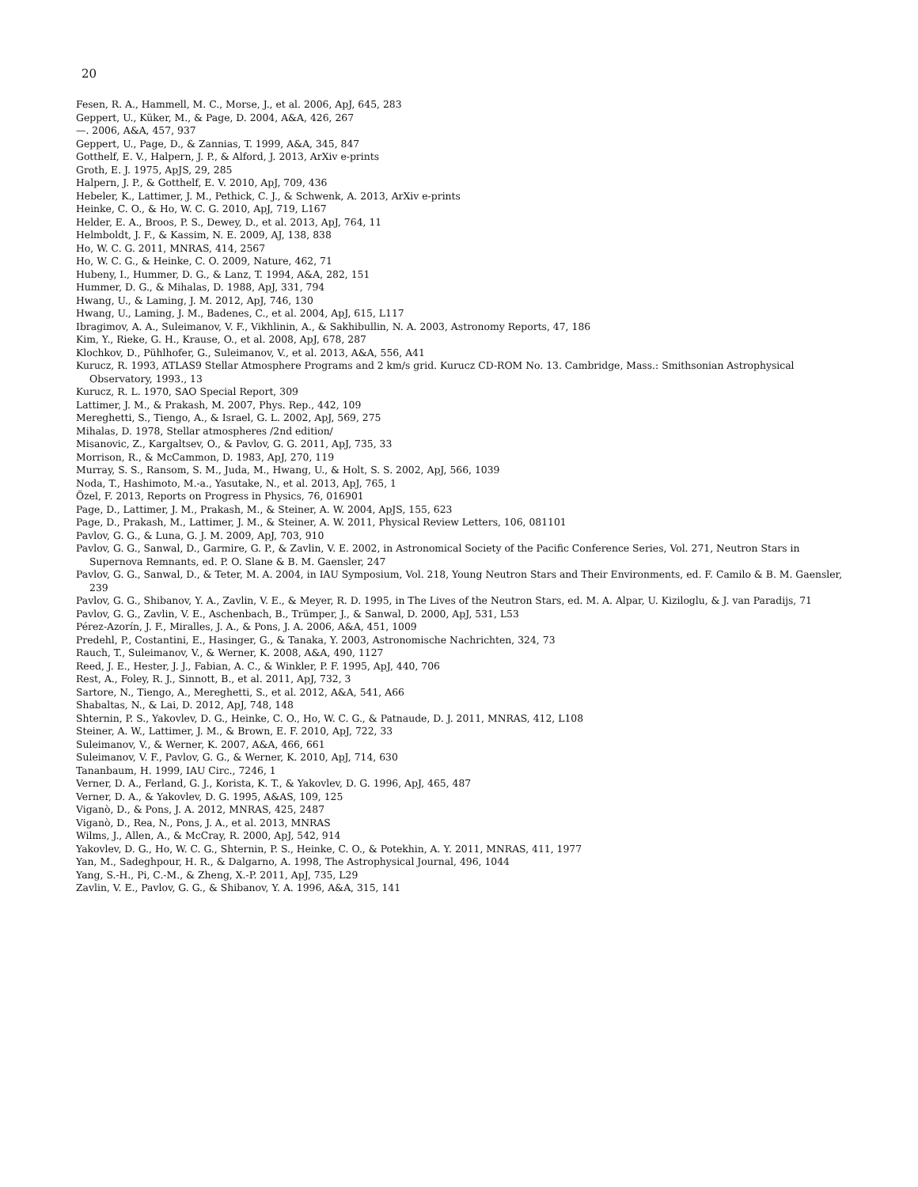20
Fesen, R. A., Hammell, M. C., Morse, J., et al. 2006, ApJ, 645, 283
Geppert, U., Küker, M., & Page, D. 2004, A&A, 426, 267
—. 2006, A&A, 457, 937
Geppert, U., Page, D., & Zannias, T. 1999, A&A, 345, 847
Gotthelf, E. V., Halpern, J. P., & Alford, J. 2013, ArXiv e-prints
Groth, E. J. 1975, ApJS, 29, 285
Halpern, J. P., & Gotthelf, E. V. 2010, ApJ, 709, 436
Hebeler, K., Lattimer, J. M., Pethick, C. J., & Schwenk, A. 2013, ArXiv e-prints
Heinke, C. O., & Ho, W. C. G. 2010, ApJ, 719, L167
Helder, E. A., Broos, P. S., Dewey, D., et al. 2013, ApJ, 764, 11
Helmboldt, J. F., & Kassim, N. E. 2009, AJ, 138, 838
Ho, W. C. G. 2011, MNRAS, 414, 2567
Ho, W. C. G., & Heinke, C. O. 2009, Nature, 462, 71
Hubeny, I., Hummer, D. G., & Lanz, T. 1994, A&A, 282, 151
Hummer, D. G., & Mihalas, D. 1988, ApJ, 331, 794
Hwang, U., & Laming, J. M. 2012, ApJ, 746, 130
Hwang, U., Laming, J. M., Badenes, C., et al. 2004, ApJ, 615, L117
Ibragimov, A. A., Suleimanov, V. F., Vikhlinin, A., & Sakhibullin, N. A. 2003, Astronomy Reports, 47, 186
Kim, Y., Rieke, G. H., Krause, O., et al. 2008, ApJ, 678, 287
Klochkov, D., Pühlhofer, G., Suleimanov, V., et al. 2013, A&A, 556, A41
Kurucz, R. 1993, ATLAS9 Stellar Atmosphere Programs and 2 km/s grid. Kurucz CD-ROM No. 13. Cambridge, Mass.: Smithsonian Astrophysical Observatory, 1993., 13
Kurucz, R. L. 1970, SAO Special Report, 309
Lattimer, J. M., & Prakash, M. 2007, Phys. Rep., 442, 109
Mereghetti, S., Tiengo, A., & Israel, G. L. 2002, ApJ, 569, 275
Mihalas, D. 1978, Stellar atmospheres /2nd edition/
Misanovic, Z., Kargaltsev, O., & Pavlov, G. G. 2011, ApJ, 735, 33
Morrison, R., & McCammon, D. 1983, ApJ, 270, 119
Murray, S. S., Ransom, S. M., Juda, M., Hwang, U., & Holt, S. S. 2002, ApJ, 566, 1039
Noda, T., Hashimoto, M.-a., Yasutake, N., et al. 2013, ApJ, 765, 1
Özel, F. 2013, Reports on Progress in Physics, 76, 016901
Page, D., Lattimer, J. M., Prakash, M., & Steiner, A. W. 2004, ApJS, 155, 623
Page, D., Prakash, M., Lattimer, J. M., & Steiner, A. W. 2011, Physical Review Letters, 106, 081101
Pavlov, G. G., & Luna, G. J. M. 2009, ApJ, 703, 910
Pavlov, G. G., Sanwal, D., Garmire, G. P., & Zavlin, V. E. 2002, in Astronomical Society of the Pacific Conference Series, Vol. 271, Neutron Stars in Supernova Remnants, ed. P. O. Slane & B. M. Gaensler, 247
Pavlov, G. G., Sanwal, D., & Teter, M. A. 2004, in IAU Symposium, Vol. 218, Young Neutron Stars and Their Environments, ed. F. Camilo & B. M. Gaensler, 239
Pavlov, G. G., Shibanov, Y. A., Zavlin, V. E., & Meyer, R. D. 1995, in The Lives of the Neutron Stars, ed. M. A. Alpar, U. Kiziloglu, & J. van Paradijs, 71
Pavlov, G. G., Zavlin, V. E., Aschenbach, B., Trümper, J., & Sanwal, D. 2000, ApJ, 531, L53
Pérez-Azorín, J. F., Miralles, J. A., & Pons, J. A. 2006, A&A, 451, 1009
Predehl, P., Costantini, E., Hasinger, G., & Tanaka, Y. 2003, Astronomische Nachrichten, 324, 73
Rauch, T., Suleimanov, V., & Werner, K. 2008, A&A, 490, 1127
Reed, J. E., Hester, J. J., Fabian, A. C., & Winkler, P. F. 1995, ApJ, 440, 706
Rest, A., Foley, R. J., Sinnott, B., et al. 2011, ApJ, 732, 3
Sartore, N., Tiengo, A., Mereghetti, S., et al. 2012, A&A, 541, A66
Shabaltas, N., & Lai, D. 2012, ApJ, 748, 148
Shternin, P. S., Yakovlev, D. G., Heinke, C. O., Ho, W. C. G., & Patnaude, D. J. 2011, MNRAS, 412, L108
Steiner, A. W., Lattimer, J. M., & Brown, E. F. 2010, ApJ, 722, 33
Suleimanov, V., & Werner, K. 2007, A&A, 466, 661
Suleimanov, V. F., Pavlov, G. G., & Werner, K. 2010, ApJ, 714, 630
Tananbaum, H. 1999, IAU Circ., 7246, 1
Verner, D. A., Ferland, G. J., Korista, K. T., & Yakovlev, D. G. 1996, ApJ, 465, 487
Verner, D. A., & Yakovlev, D. G. 1995, A&AS, 109, 125
Viganò, D., & Pons, J. A. 2012, MNRAS, 425, 2487
Viganò, D., Rea, N., Pons, J. A., et al. 2013, MNRAS
Wilms, J., Allen, A., & McCray, R. 2000, ApJ, 542, 914
Yakovlev, D. G., Ho, W. C. G., Shternin, P. S., Heinke, C. O., & Potekhin, A. Y. 2011, MNRAS, 411, 1977
Yan, M., Sadeghpour, H. R., & Dalgarno, A. 1998, The Astrophysical Journal, 496, 1044
Yang, S.-H., Pi, C.-M., & Zheng, X.-P. 2011, ApJ, 735, L29
Zavlin, V. E., Pavlov, G. G., & Shibanov, Y. A. 1996, A&A, 315, 141